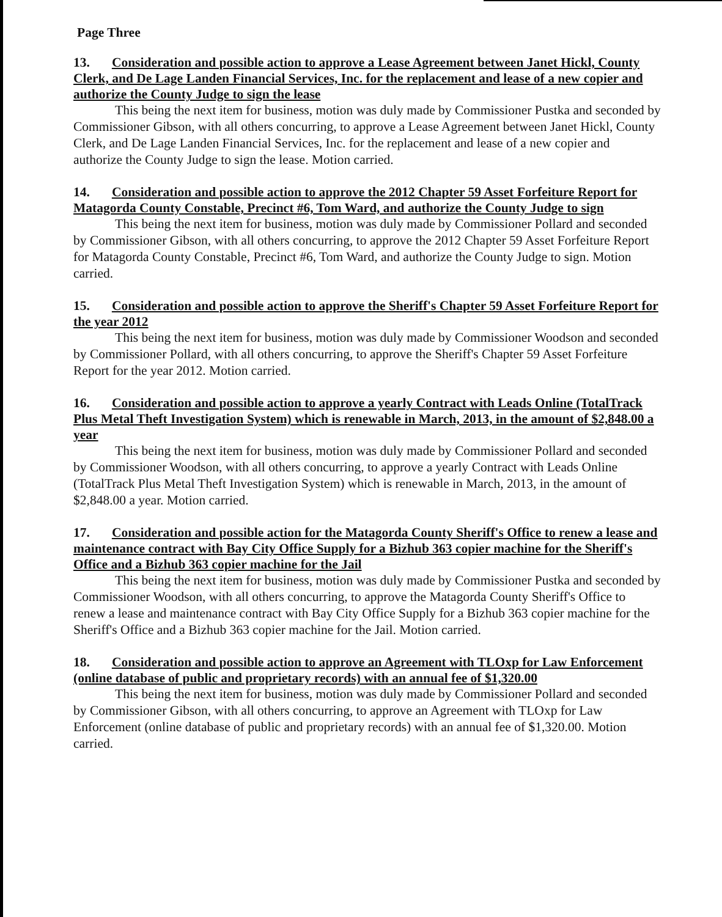Page Three
13. Consideration and possible action to approve a Lease Agreement between Janet Hickl, County Clerk, and De Lage Landen Financial Services, Inc. for the replacement and lease of a new copier and authorize the County Judge to sign the lease
This being the next item for business, motion was duly made by Commissioner Pustka and seconded by Commissioner Gibson, with all others concurring, to approve a Lease Agreement between Janet Hickl, County Clerk, and De Lage Landen Financial Services, Inc. for the replacement and lease of a new copier and authorize the County Judge to sign the lease. Motion carried.
14. Consideration and possible action to approve the 2012 Chapter 59 Asset Forfeiture Report for Matagorda County Constable, Precinct #6, Tom Ward, and authorize the County Judge to sign
This being the next item for business, motion was duly made by Commissioner Pollard and seconded by Commissioner Gibson, with all others concurring, to approve the 2012 Chapter 59 Asset Forfeiture Report for Matagorda County Constable, Precinct #6, Tom Ward, and authorize the County Judge to sign. Motion carried.
15. Consideration and possible action to approve the Sheriff's Chapter 59 Asset Forfeiture Report for the year 2012
This being the next item for business, motion was duly made by Commissioner Woodson and seconded by Commissioner Pollard, with all others concurring, to approve the Sheriff's Chapter 59 Asset Forfeiture Report for the year 2012. Motion carried.
16. Consideration and possible action to approve a yearly Contract with Leads Online (TotalTrack Plus Metal Theft Investigation System) which is renewable in March, 2013, in the amount of $2,848.00 a year
This being the next item for business, motion was duly made by Commissioner Pollard and seconded by Commissioner Woodson, with all others concurring, to approve a yearly Contract with Leads Online (TotalTrack Plus Metal Theft Investigation System) which is renewable in March, 2013, in the amount of $2,848.00 a year. Motion carried.
17. Consideration and possible action for the Matagorda County Sheriff's Office to renew a lease and maintenance contract with Bay City Office Supply for a Bizhub 363 copier machine for the Sheriff's Office and a Bizhub 363 copier machine for the Jail
This being the next item for business, motion was duly made by Commissioner Pustka and seconded by Commissioner Woodson, with all others concurring, to approve the Matagorda County Sheriff's Office to renew a lease and maintenance contract with Bay City Office Supply for a Bizhub 363 copier machine for the Sheriff's Office and a Bizhub 363 copier machine for the Jail. Motion carried.
18. Consideration and possible action to approve an Agreement with TLOxp for Law Enforcement (online database of public and proprietary records) with an annual fee of $1,320.00
This being the next item for business, motion was duly made by Commissioner Pollard and seconded by Commissioner Gibson, with all others concurring, to approve an Agreement with TLOxp for Law Enforcement (online database of public and proprietary records) with an annual fee of $1,320.00. Motion carried.